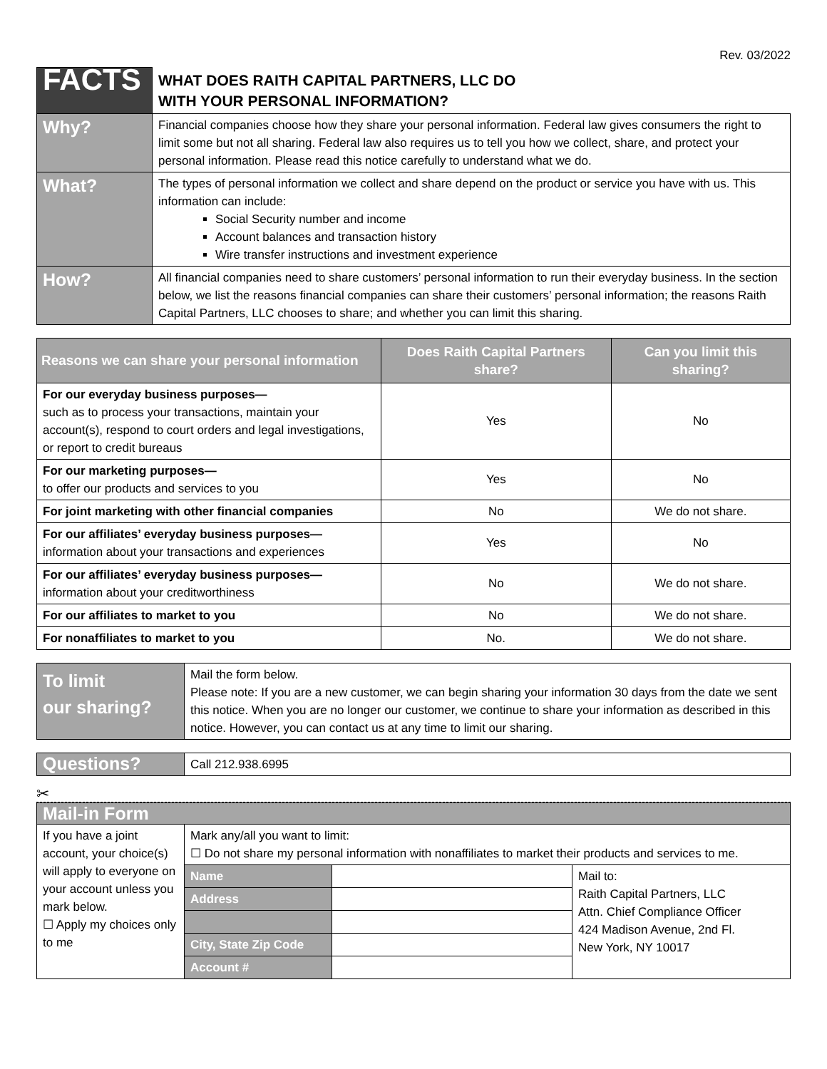Rev. 03/2022
| FACTS | WHAT DOES RAITH CAPITAL PARTNERS, LLC DO WITH YOUR PERSONAL INFORMATION? |
| Why? | Financial companies choose how they share your personal information. Federal law gives consumers the right to limit some but not all sharing. Federal law also requires us to tell you how we collect, share, and protect your personal information. Please read this notice carefully to understand what we do. |
| What? | The types of personal information we collect and share depend on the product or service you have with us. This information can include: Social Security number and income Account balances and transaction history Wire transfer instructions and investment experience |
| How? | All financial companies need to share customers’ personal information to run their everyday business. In the section below, we list the reasons financial companies can share their customers’ personal information; the reasons Raith Capital Partners, LLC chooses to share; and whether you can limit this sharing. |
| Reasons we can share your personal information | Does Raith Capital Partners share? | Can you limit this sharing? |
| --- | --- | --- |
| For our everyday business purposes— such as to process your transactions, maintain your account(s), respond to court orders and legal investigations, or report to credit bureaus | Yes | No |
| For our marketing purposes— to offer our products and services to you | Yes | No |
| For joint marketing with other financial companies | No | We do not share. |
| For our affiliates’ everyday business purposes— information about your transactions and experiences | Yes | No |
| For our affiliates’ everyday business purposes— information about your creditworthiness | No | We do not share. |
| For our affiliates to market to you | No | We do not share. |
| For nonaffiliates to market to you | No. | We do not share. |
| To limit our sharing? | Mail the form below. Please note: If you are a new customer, we can begin sharing your information 30 days from the date we sent this notice. When you are no longer our customer, we continue to share your information as described in this notice. However, you can contact us at any time to limit our sharing. |
| Questions? | Call 212.938.6995 |
✂
| Mail-in Form | | | |
| If you have a joint account, your choice(s) will apply to everyone on your account unless you mark below. ☐ Apply my choices only to me | Mark any/all you want to limit: ☐ Do not share my personal information with nonaffiliates to market their products and services to me. | | |
| | Name | | Mail to: Raith Capital Partners, LLC Attn. Chief Compliance Officer 424 Madison Avenue, 2nd Fl. New York, NY 10017 |
| | Address | | |
| | City, State Zip Code | | |
| | Account # | | |